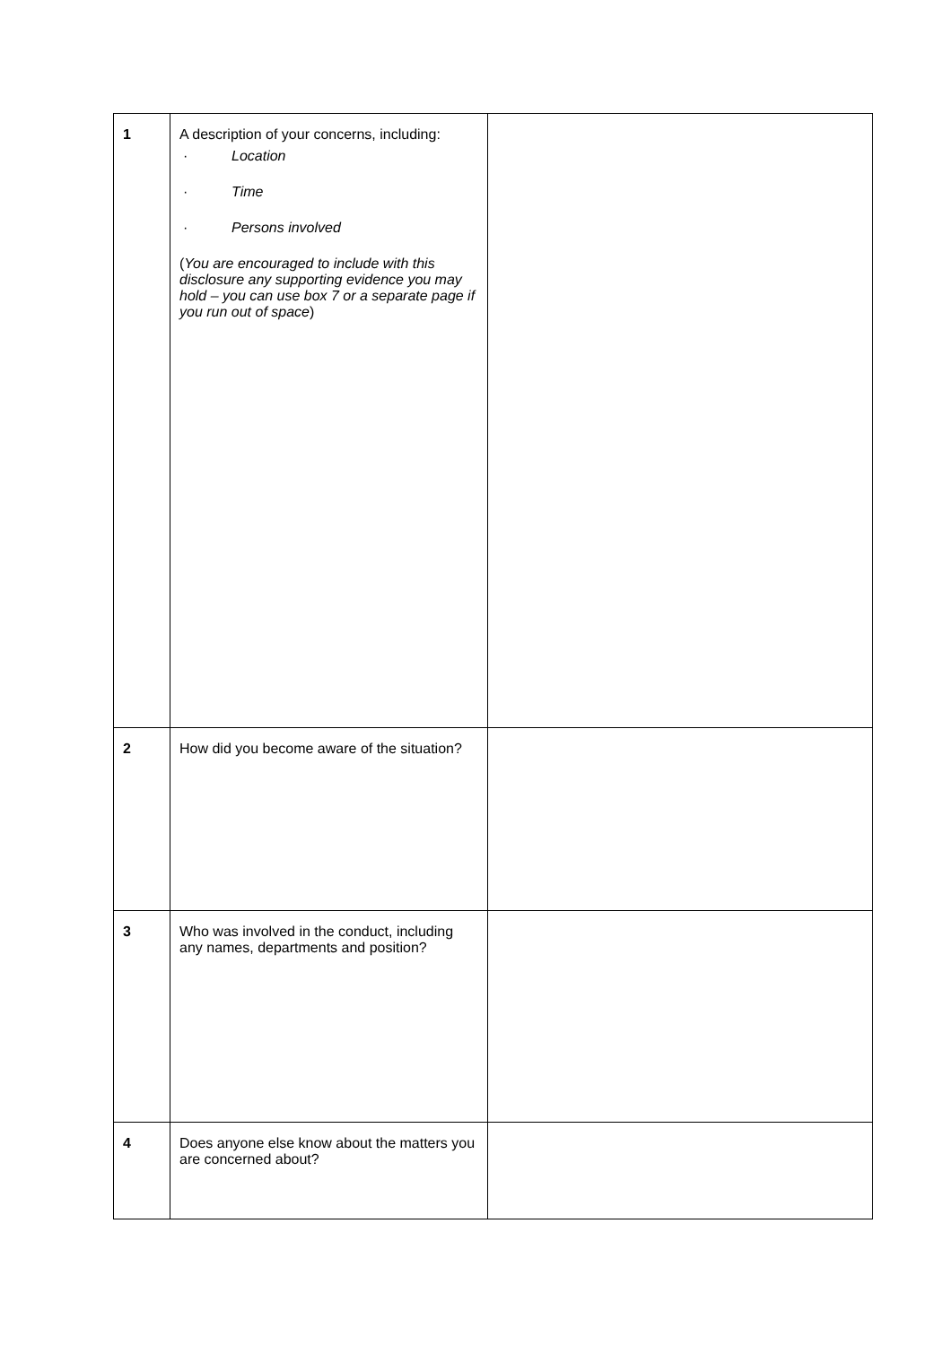| 1 | A description of your concerns, including: · Location · Time · Persons involved ( You are encouraged to include with this disclosure any supporting evidence you may hold – you can use box 7 or a separate page if you run out of space ) | |
| 2 | How did you become aware of the situation? | |
| 3 | Who was involved in the conduct, including any names, departments and position? | |
| 4 | Does anyone else know about the matters you are concerned about? | |